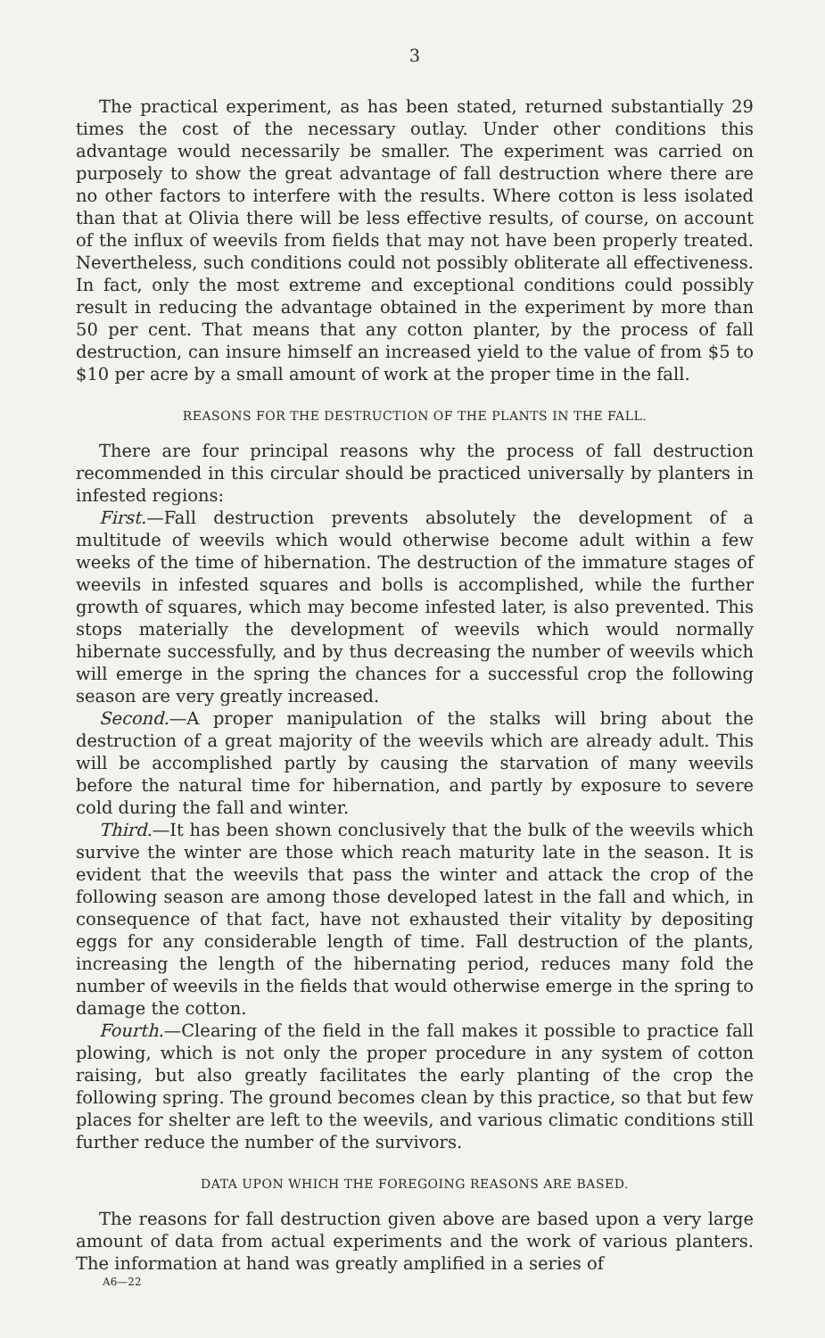3
The practical experiment, as has been stated, returned substantially 29 times the cost of the necessary outlay. Under other conditions this advantage would necessarily be smaller. The experiment was carried on purposely to show the great advantage of fall destruction where there are no other factors to interfere with the results. Where cotton is less isolated than that at Olivia there will be less effective results, of course, on account of the influx of weevils from fields that may not have been properly treated. Nevertheless, such conditions could not possibly obliterate all effectiveness. In fact, only the most extreme and exceptional conditions could possibly result in reducing the advantage obtained in the experiment by more than 50 per cent. That means that any cotton planter, by the process of fall destruction, can insure himself an increased yield to the value of from $5 to $10 per acre by a small amount of work at the proper time in the fall.
REASONS FOR THE DESTRUCTION OF THE PLANTS IN THE FALL.
There are four principal reasons why the process of fall destruction recommended in this circular should be practiced universally by planters in infested regions:
First.—Fall destruction prevents absolutely the development of a multitude of weevils which would otherwise become adult within a few weeks of the time of hibernation. The destruction of the immature stages of weevils in infested squares and bolls is accomplished, while the further growth of squares, which may become infested later, is also prevented. This stops materially the development of weevils which would normally hibernate successfully, and by thus decreasing the number of weevils which will emerge in the spring the chances for a successful crop the following season are very greatly increased.
Second.—A proper manipulation of the stalks will bring about the destruction of a great majority of the weevils which are already adult. This will be accomplished partly by causing the starvation of many weevils before the natural time for hibernation, and partly by exposure to severe cold during the fall and winter.
Third.—It has been shown conclusively that the bulk of the weevils which survive the winter are those which reach maturity late in the season. It is evident that the weevils that pass the winter and attack the crop of the following season are among those developed latest in the fall and which, in consequence of that fact, have not exhausted their vitality by depositing eggs for any considerable length of time. Fall destruction of the plants, increasing the length of the hibernating period, reduces many fold the number of weevils in the fields that would otherwise emerge in the spring to damage the cotton.
Fourth.—Clearing of the field in the fall makes it possible to practice fall plowing, which is not only the proper procedure in any system of cotton raising, but also greatly facilitates the early planting of the crop the following spring. The ground becomes clean by this practice, so that but few places for shelter are left to the weevils, and various climatic conditions still further reduce the number of the survivors.
DATA UPON WHICH THE FOREGOING REASONS ARE BASED.
The reasons for fall destruction given above are based upon a very large amount of data from actual experiments and the work of various planters. The information at hand was greatly amplified in a series of
A6—22